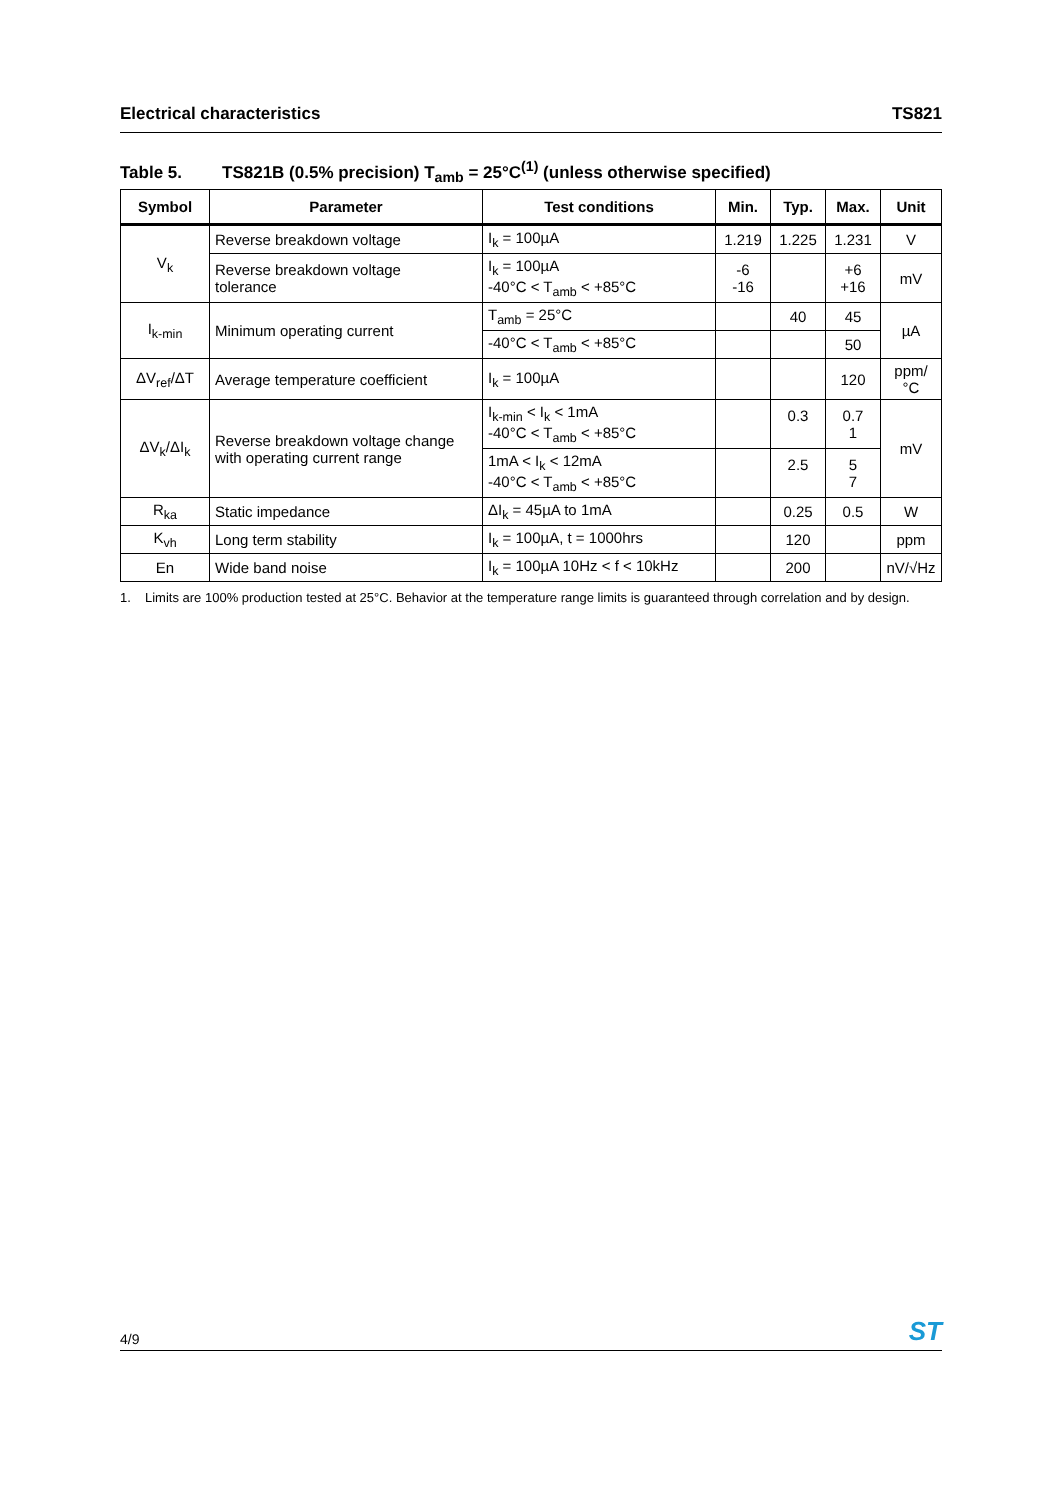Electrical characteristics TS821
Table 5. TS821B (0.5% precision) T<sub>amb</sub> = 25°C<sup>(1)</sup> (unless otherwise specified)
| Symbol | Parameter | Test conditions | Min. | Typ. | Max. | Unit |
| --- | --- | --- | --- | --- | --- | --- |
| V<sub>k</sub> | Reverse breakdown voltage | I<sub>k</sub> = 100µA | 1.219 | 1.225 | 1.231 | V |
| | Reverse breakdown voltage tolerance | I<sub>k</sub> = 100µA -40°C < T<sub>amb</sub> < +85°C | -6 -16 | | +6 +16 | mV |
| I<sub>k-min</sub> | Minimum operating current | T<sub>amb</sub> = 25°C | | 40 | 45 | µA |
| | | -40°C < T<sub>amb</sub> < +85°C | | | 50 | |
| ΔV<sub>ref</sub>/ΔT | Average temperature coefficient | I<sub>k</sub> = 100µA | | | 120 | ppm/°C |
| ΔV<sub>k</sub>/ΔI<sub>k</sub> | Reverse breakdown voltage change with operating current range | I<sub>k-min</sub> < I<sub>k</sub> < 1mA -40°C < T<sub>amb</sub> < +85°C | | 0.3 | 0.7 1 | mV |
| | | 1mA < I<sub>k</sub> < 12mA -40°C < T<sub>amb</sub> < +85°C | | 2.5 | 5 7 | |
| R<sub>ka</sub> | Static impedance | ΔI<sub>k</sub> = 45µA to 1mA | | 0.25 | 0.5 | W |
| K<sub>vh</sub> | Long term stability | I<sub>k</sub> = 100µA, t = 1000hrs | | 120 | | ppm |
| En | Wide band noise | I<sub>k</sub> = 100µA 10Hz < f < 10kHz | | 200 | | nV/√Hz |
1. Limits are 100% production tested at 25°C. Behavior at the temperature range limits is guaranteed through correlation and by design.
4/9
ST